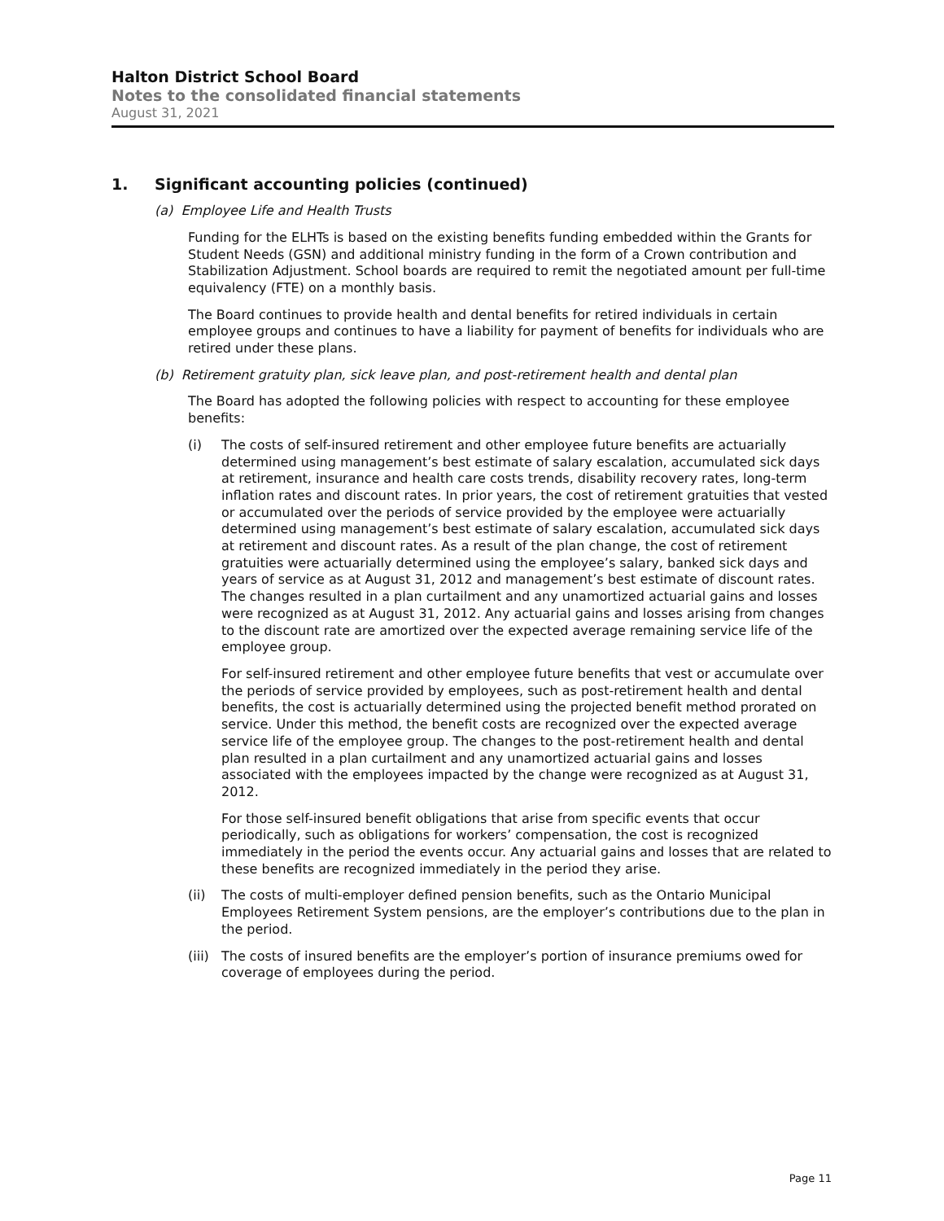Halton District School Board
Notes to the consolidated financial statements
August 31, 2021
1. Significant accounting policies (continued)
(a) Employee Life and Health Trusts
Funding for the ELHTs is based on the existing benefits funding embedded within the Grants for Student Needs (GSN) and additional ministry funding in the form of a Crown contribution and Stabilization Adjustment. School boards are required to remit the negotiated amount per full-time equivalency (FTE) on a monthly basis.
The Board continues to provide health and dental benefits for retired individuals in certain employee groups and continues to have a liability for payment of benefits for individuals who are retired under these plans.
(b) Retirement gratuity plan, sick leave plan, and post-retirement health and dental plan
The Board has adopted the following policies with respect to accounting for these employee benefits:
(i)
The costs of self-insured retirement and other employee future benefits are actuarially determined using management’s best estimate of salary escalation, accumulated sick days at retirement, insurance and health care costs trends, disability recovery rates, long-term inflation rates and discount rates. In prior years, the cost of retirement gratuities that vested or accumulated over the periods of service provided by the employee were actuarially determined using management’s best estimate of salary escalation, accumulated sick days at retirement and discount rates. As a result of the plan change, the cost of retirement gratuities were actuarially determined using the employee’s salary, banked sick days and years of service as at August 31, 2012 and management’s best estimate of discount rates. The changes resulted in a plan curtailment and any unamortized actuarial gains and losses were recognized as at August 31, 2012. Any actuarial gains and losses arising from changes to the discount rate are amortized over the expected average remaining service life of the employee group.
For self-insured retirement and other employee future benefits that vest or accumulate over the periods of service provided by employees, such as post-retirement health and dental benefits, the cost is actuarially determined using the projected benefit method prorated on service. Under this method, the benefit costs are recognized over the expected average service life of the employee group. The changes to the post-retirement health and dental plan resulted in a plan curtailment and any unamortized actuarial gains and losses associated with the employees impacted by the change were recognized as at August 31, 2012.
For those self-insured benefit obligations that arise from specific events that occur periodically, such as obligations for workers’ compensation, the cost is recognized immediately in the period the events occur. Any actuarial gains and losses that are related to these benefits are recognized immediately in the period they arise.
(ii)
The costs of multi-employer defined pension benefits, such as the Ontario Municipal Employees Retirement System pensions, are the employer’s contributions due to the plan in the period.
(iii)
The costs of insured benefits are the employer’s portion of insurance premiums owed for coverage of employees during the period.
Page 11